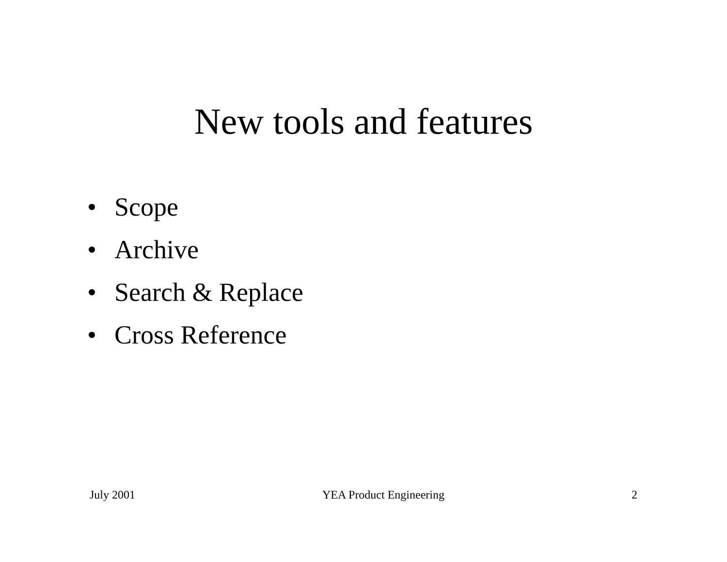New tools and features
• Scope
• Archive
• Search & Replace
• Cross Reference
July 2001 YEA Product Engineering 2